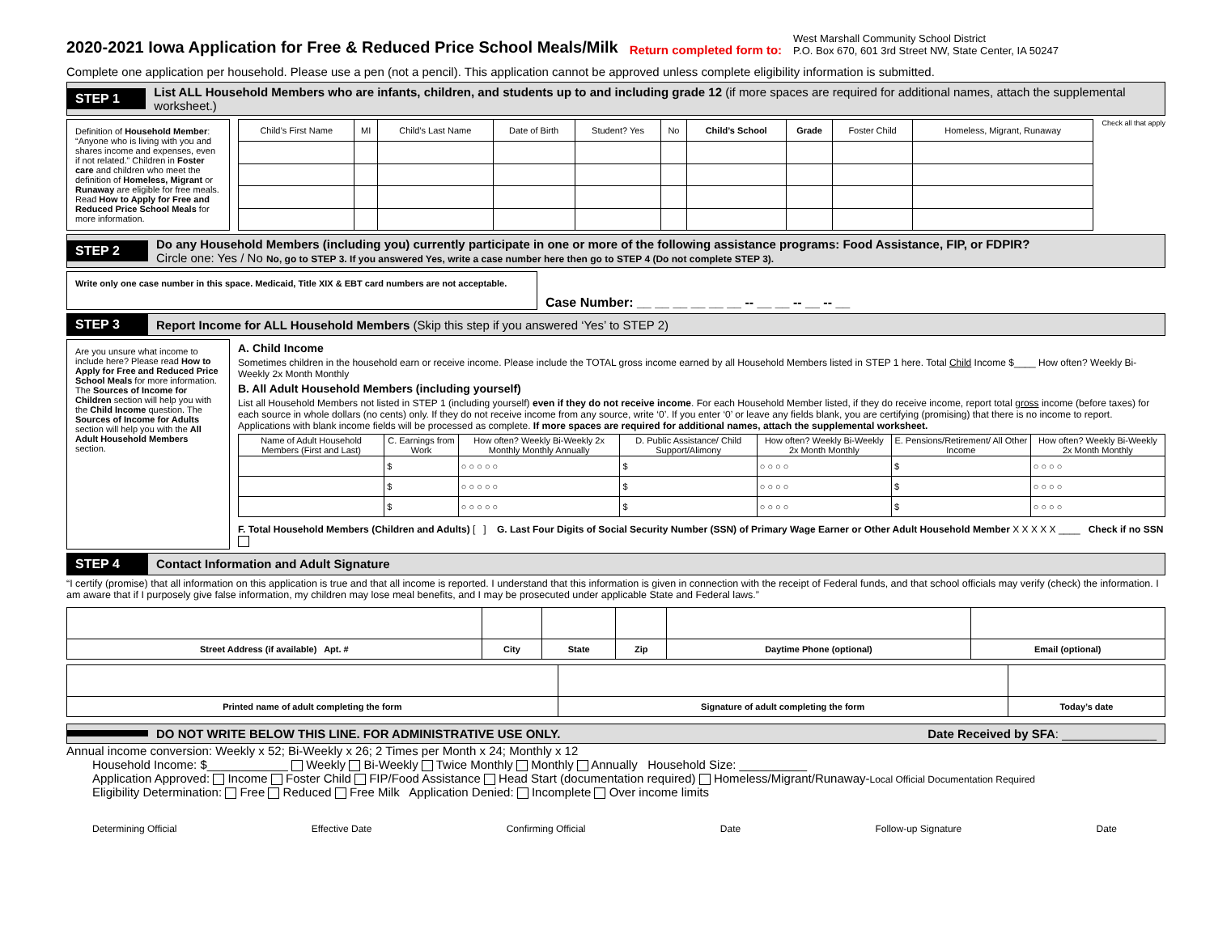2020-2021 Iowa Application for Free & Reduced Price School Meals/Milk
Return completed form to: West Marshall Community School District
P.O. Box 670, 601 3rd Street NW, State Center, IA 50247
Complete one application per household. Please use a pen (not a pencil). This application cannot be approved unless complete eligibility information is submitted.
STEP 1 List ALL Household Members who are infants, children, and students up to and including grade 12 (if more spaces are required for additional names, attach the supplemental worksheet.)
Definition of Household Member: “Anyone who is living with you and shares income and expenses, even if not related.” Children in Foster care and children who meet the definition of Homeless, Migrant or Runaway are eligible for free meals. Read How to Apply for Free and Reduced Price School Meals for more information.
| Child’s First Name | MI | Child’s Last Name | Date of Birth | Student? Yes | No | Child’s School | Grade | Foster Child | Homeless, Migrant, Runaway |
| --- | --- | --- | --- | --- | --- | --- | --- | --- | --- |
Check all that apply
STEP 2 Do any Household Members (including you) currently participate in one or more of the following assistance programs: Food Assistance, FIP, or FDPIR?
Circle one: Yes / No No, go to STEP 3. If you answered Yes, write a case number here then go to STEP 4 (Do not complete STEP 3).
Write only one case number in this space. Medicaid, Title XIX & EBT card numbers are not acceptable.
Case Number: __ __ __ __ __ __ -- __ __ -- __ -- __
STEP 3 Report Income for ALL Household Members (Skip this step if you answered ‘Yes’ to STEP 2)
Are you unsure what income to include here? Please read How to Apply for Free and Reduced Price School Meals for more information. The Sources of Income for Children section will help you with the Child Income question. The Sources of Income for Adults section will help you with the All Adult Household Members section.
A. Child Income
Sometimes children in the household earn or receive income. Please include the TOTAL gross income earned by all Household Members listed in STEP 1 here. Total Child Income $____ How often? Weekly Bi-Weekly 2x Month Monthly
B. All Adult Household Members (including yourself)
List all Household Members not listed in STEP 1 (including yourself) even if they do not receive income. For each Household Member listed, if they do receive income, report total gross income (before taxes) for each source in whole dollars (no cents) only. If they do not receive income from any source, write ‘0’. If you enter ‘0’ or leave any fields blank, you are certifying (promising) that there is no income to report. Applications with blank income fields will be processed as complete. If more spaces are required for additional names, attach the supplemental worksheet.
| Name of Adult Household Members (First and Last) | C. Earnings from Work | How often? Weekly Bi-Weekly 2x Monthly Monthly Annually | D. Public Assistance/ Child Support/Alimony | How often? Weekly Bi-Weekly 2x Month Monthly | E. Pensions/Retirement/ All Other Income | How often? Weekly Bi-Weekly 2x Month Monthly |
| --- | --- | --- | --- | --- | --- | --- |
| | $ | ○ ○ ○ ○ ○ | $ | ○ ○ ○ ○ | $ | ○ ○ ○ ○ |
| | $ | ○ ○ ○ ○ ○ | $ | ○ ○ ○ ○ | $ | ○ ○ ○ ○ |
| | $ | ○ ○ ○ ○ ○ | $ | ○ ○ ○ ○ | $ | ○ ○ ○ ○ |
F. Total Household Members (Children and Adults) [ ] G. Last Four Digits of Social Security Number (SSN) of Primary Wage Earner or Other Adult Household Member X X X X X ____ Check if no SSN
STEP 4 Contact Information and Adult Signature
“I certify (promise) that all information on this application is true and that all income is reported. I understand that this information is given in connection with the receipt of Federal funds, and that school officials may verify (check) the information. I am aware that if I purposely give false information, my children may lose meal benefits, and I may be prosecuted under applicable State and Federal laws.”
| Street Address (if available) Apt. # | City | State | Zip | Daytime Phone (optional) | Email (optional) |
| --- | --- | --- | --- | --- | --- |
| Printed name of adult completing the form | Signature of adult completing the form | Today’s date |
| --- | --- | --- |
DO NOT WRITE BELOW THIS LINE. FOR ADMINISTRATIVE USE ONLY. Date Received by SFA: ______________
Annual income conversion: Weekly x 52; Bi-Weekly x 26; 2 Times per Month x 24; Monthly x 12
Household Income: $____________ Weekly Bi-Weekly Twice Monthly Monthly Annually Household Size: __________
Application Approved: Income Foster Child FIP/Food Assistance Head Start (documentation required) Homeless/Migrant/Runaway-Local Official Documentation Required
Eligibility Determination: Free Reduced Free Milk Application Denied: Incomplete Over income limits
Determining Official Effective Date Confirming Official Date Follow-up Signature Date